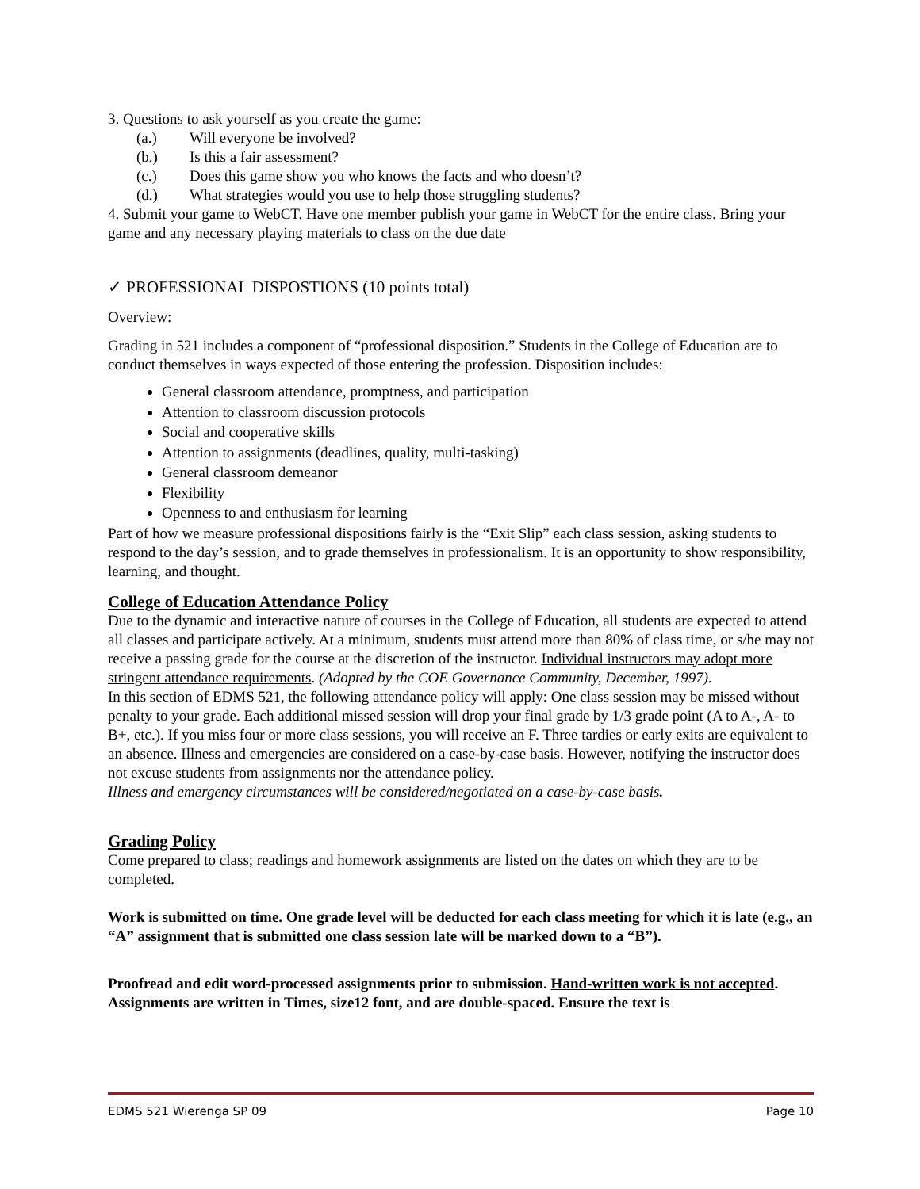3. Questions to ask yourself as you create the game:
(a.) Will everyone be involved?
(b.) Is this a fair assessment?
(c.) Does this game show you who knows the facts and who doesn’t?
(d.) What strategies would you use to help those struggling students?
4. Submit your game to WebCT. Have one member publish your game in WebCT for the entire class. Bring your game and any necessary playing materials to class on the due date
✓ PROFESSIONAL DISPOSTIONS (10 points total)
Overview:
Grading in 521 includes a component of “professional disposition.” Students in the College of Education are to conduct themselves in ways expected of those entering the profession. Disposition includes:
General classroom attendance, promptness, and participation
Attention to classroom discussion protocols
Social and cooperative skills
Attention to assignments (deadlines, quality, multi-tasking)
General classroom demeanor
Flexibility
Openness to and enthusiasm for learning
Part of how we measure professional dispositions fairly is the “Exit Slip” each class session, asking students to respond to the day’s session, and to grade themselves in professionalism. It is an opportunity to show responsibility, learning, and thought.
College of Education Attendance Policy
Due to the dynamic and interactive nature of courses in the College of Education, all students are expected to attend all classes and participate actively. At a minimum, students must attend more than 80% of class time, or s/he may not receive a passing grade for the course at the discretion of the instructor. Individual instructors may adopt more stringent attendance requirements. (Adopted by the COE Governance Community, December, 1997).
In this section of EDMS 521, the following attendance policy will apply: One class session may be missed without penalty to your grade. Each additional missed session will drop your final grade by 1/3 grade point (A to A-, A- to B+, etc.). If you miss four or more class sessions, you will receive an F. Three tardies or early exits are equivalent to an absence. Illness and emergencies are considered on a case-by-case basis. However, notifying the instructor does not excuse students from assignments nor the attendance policy.
Illness and emergency circumstances will be considered/negotiated on a case-by-case basis.
Grading Policy
Come prepared to class; readings and homework assignments are listed on the dates on which they are to be completed.
Work is submitted on time. One grade level will be deducted for each class meeting for which it is late (e.g., an “A” assignment that is submitted one class session late will be marked down to a “B”).
Proofread and edit word-processed assignments prior to submission. Hand-written work is not accepted. Assignments are written in Times, size12 font, and are double-spaced. Ensure the text is
EDMS 521 Wierenga SP 09 Page 10